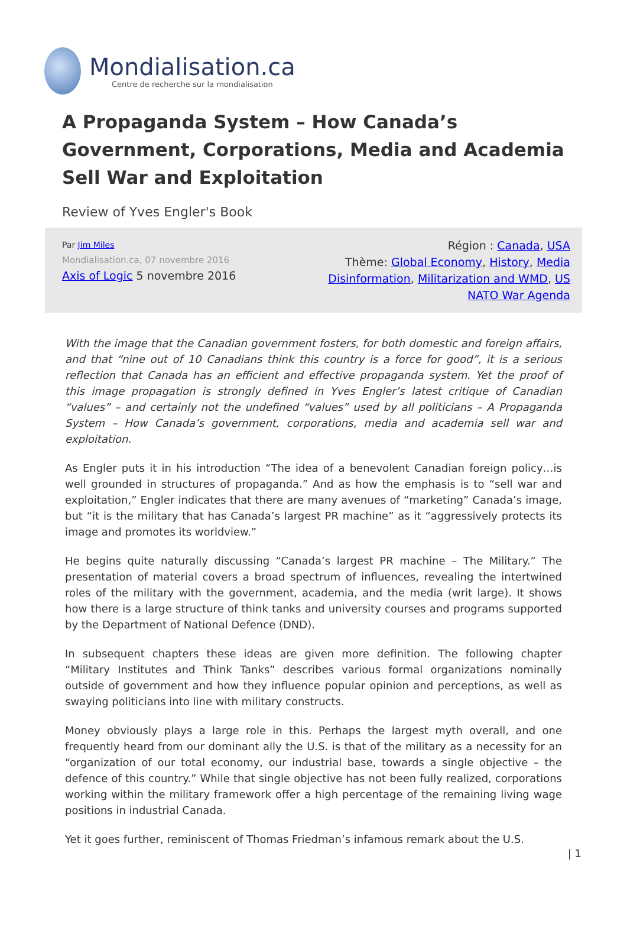Mondialisation.ca
Centre de recherche sur la mondialisation
A Propaganda System – How Canada’s Government, Corporations, Media and Academia Sell War and Exploitation
Review of Yves Engler's Book
Par Jim Miles
Mondialisation.ca, 07 novembre 2016
Axis of Logic 5 novembre 2016
Région : Canada, USA
Thème: Global Economy, History, Media Disinformation, Militarization and WMD, US NATO War Agenda
With the image that the Canadian government fosters, for both domestic and foreign affairs, and that “nine out of 10 Canadians think this country is a force for good”, it is a serious reflection that Canada has an efficient and effective propaganda system. Yet the proof of this image propagation is strongly defined in Yves Engler’s latest critique of Canadian “values” – and certainly not the undefined “values” used by all politicians – A Propaganda System – How Canada’s government, corporations, media and academia sell war and exploitation.
As Engler puts it in his introduction “The idea of a benevolent Canadian foreign policy…is well grounded in structures of propaganda.” And as how the emphasis is to “sell war and exploitation,” Engler indicates that there are many avenues of “marketing” Canada’s image, but “it is the military that has Canada’s largest PR machine” as it “aggressively protects its image and promotes its worldview.”
He begins quite naturally discussing “Canada’s largest PR machine – The Military.” The presentation of material covers a broad spectrum of influences, revealing the intertwined roles of the military with the government, academia, and the media (writ large). It shows how there is a large structure of think tanks and university courses and programs supported by the Department of National Defence (DND).
In subsequent chapters these ideas are given more definition. The following chapter “Military Institutes and Think Tanks” describes various formal organizations nominally outside of government and how they influence popular opinion and perceptions, as well as swaying politicians into line with military constructs.
Money obviously plays a large role in this. Perhaps the largest myth overall, and one frequently heard from our dominant ally the U.S. is that of the military as a necessity for an “organization of our total economy, our industrial base, towards a single objective – the defence of this country.” While that single objective has not been fully realized, corporations working within the military framework offer a high percentage of the remaining living wage positions in industrial Canada.
Yet it goes further, reminiscent of Thomas Friedman’s infamous remark about the U.S.
| 1